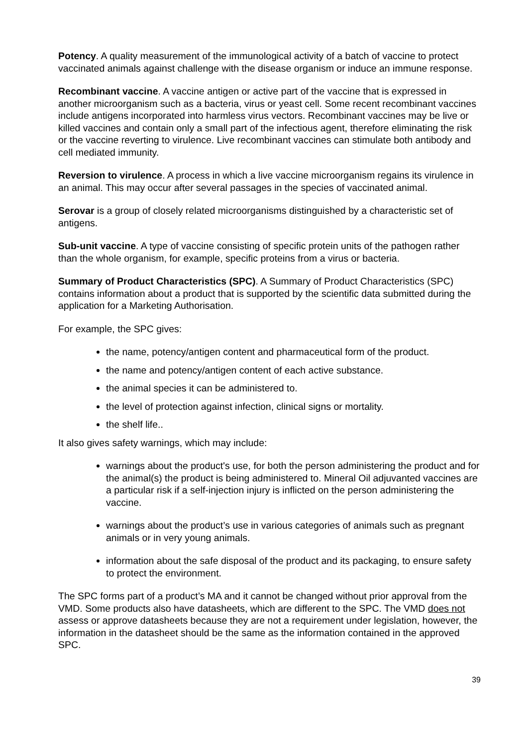Potency. A quality measurement of the immunological activity of a batch of vaccine to protect vaccinated animals against challenge with the disease organism or induce an immune response.
Recombinant vaccine. A vaccine antigen or active part of the vaccine that is expressed in another microorganism such as a bacteria, virus or yeast cell. Some recent recombinant vaccines include antigens incorporated into harmless virus vectors. Recombinant vaccines may be live or killed vaccines and contain only a small part of the infectious agent, therefore eliminating the risk or the vaccine reverting to virulence. Live recombinant vaccines can stimulate both antibody and cell mediated immunity.
Reversion to virulence. A process in which a live vaccine microorganism regains its virulence in an animal. This may occur after several passages in the species of vaccinated animal.
Serovar is a group of closely related microorganisms distinguished by a characteristic set of antigens.
Sub-unit vaccine. A type of vaccine consisting of specific protein units of the pathogen rather than the whole organism, for example, specific proteins from a virus or bacteria.
Summary of Product Characteristics (SPC). A Summary of Product Characteristics (SPC) contains information about a product that is supported by the scientific data submitted during the application for a Marketing Authorisation.
For example, the SPC gives:
the name, potency/antigen content and pharmaceutical form of the product.
the name and potency/antigen content of each active substance.
the animal species it can be administered to.
the level of protection against infection, clinical signs or mortality.
the shelf life..
It also gives safety warnings, which may include:
warnings about the product's use, for both the person administering the product and for the animal(s) the product is being administered to. Mineral Oil adjuvanted vaccines are a particular risk if a self-injection injury is inflicted on the person administering the vaccine.
warnings about the product’s use in various categories of animals such as pregnant animals or in very young animals.
information about the safe disposal of the product and its packaging, to ensure safety to protect the environment.
The SPC forms part of a product’s MA and it cannot be changed without prior approval from the VMD. Some products also have datasheets, which are different to the SPC. The VMD does not assess or approve datasheets because they are not a requirement under legislation, however, the information in the datasheet should be the same as the information contained in the approved SPC.
39